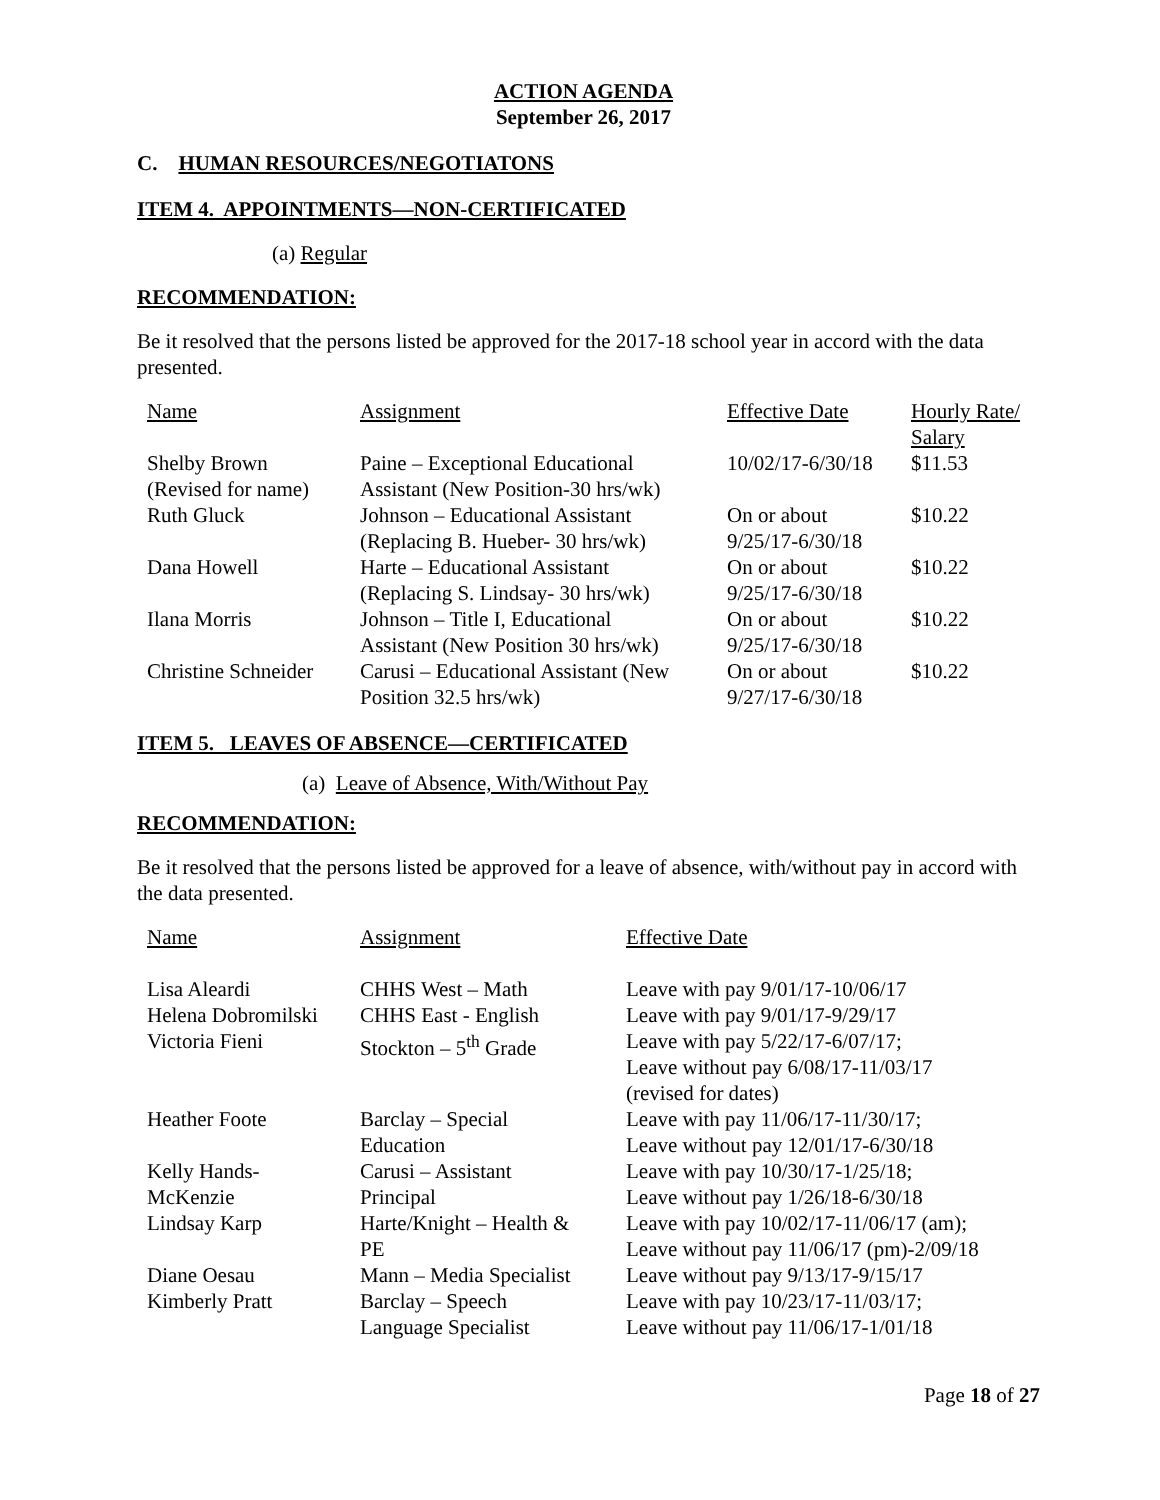ACTION AGENDA
September 26, 2017
C. HUMAN RESOURCES/NEGOTIATONS
ITEM 4. APPOINTMENTS—NON-CERTIFICATED
(a) Regular
RECOMMENDATION:
Be it resolved that the persons listed be approved for the 2017-18 school year in accord with the data presented.
| Name | Assignment | Effective Date | Hourly Rate/ Salary |
| Shelby Brown (Revised for name) | Paine – Exceptional Educational Assistant (New Position-30 hrs/wk) | 10/02/17-6/30/18 | $11.53 |
| Ruth Gluck | Johnson – Educational Assistant (Replacing B. Hueber- 30 hrs/wk) | On or about 9/25/17-6/30/18 | $10.22 |
| Dana Howell | Harte – Educational Assistant (Replacing S. Lindsay- 30 hrs/wk) | On or about 9/25/17-6/30/18 | $10.22 |
| Ilana Morris | Johnson – Title I, Educational Assistant (New Position 30 hrs/wk) | On or about 9/25/17-6/30/18 | $10.22 |
| Christine Schneider | Carusi – Educational Assistant (New Position 32.5 hrs/wk) | On or about 9/27/17-6/30/18 | $10.22 |
ITEM 5. LEAVES OF ABSENCE—CERTIFICATED
(a) Leave of Absence, With/Without Pay
RECOMMENDATION:
Be it resolved that the persons listed be approved for a leave of absence, with/without pay in accord with the data presented.
| Name | Assignment | Effective Date |
| Lisa Aleardi | CHHS West – Math | Leave with pay 9/01/17-10/06/17 |
| Helena Dobromilski | CHHS East - English | Leave with pay 9/01/17-9/29/17 |
| Victoria Fieni | Stockton – 5<sup>th</sup> Grade | Leave with pay 5/22/17-6/07/17; Leave without pay 6/08/17-11/03/17 (revised for dates) |
| Heather Foote | Barclay – Special Education | Leave with pay 11/06/17-11/30/17; Leave without pay 12/01/17-6/30/18 |
| Kelly Hands- McKenzie | Carusi – Assistant Principal | Leave with pay 10/30/17-1/25/18; Leave without pay 1/26/18-6/30/18 |
| Lindsay Karp | Harte/Knight – Health & PE | Leave with pay 10/02/17-11/06/17 (am); Leave without pay 11/06/17 (pm)-2/09/18 |
| Diane Oesau | Mann – Media Specialist | Leave without pay 9/13/17-9/15/17 |
| Kimberly Pratt | Barclay – Speech Language Specialist | Leave with pay 10/23/17-11/03/17; Leave without pay 11/06/17-1/01/18 |
Page 18 of 27